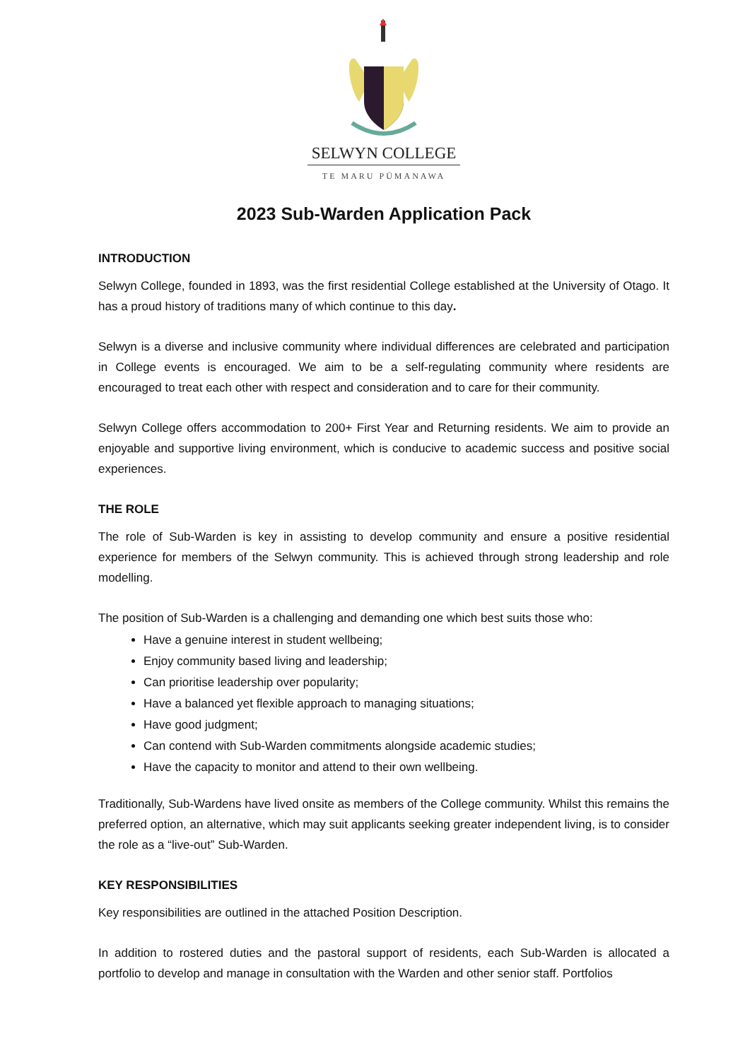SELWYN COLLEGE
TE MARU PŪMANAWA
2023 Sub-Warden Application Pack
INTRODUCTION
Selwyn College, founded in 1893, was the first residential College established at the University of Otago. It has a proud history of traditions many of which continue to this day.
Selwyn is a diverse and inclusive community where individual differences are celebrated and participation in College events is encouraged. We aim to be a self-regulating community where residents are encouraged to treat each other with respect and consideration and to care for their community.
Selwyn College offers accommodation to 200+ First Year and Returning residents. We aim to provide an enjoyable and supportive living environment, which is conducive to academic success and positive social experiences.
THE ROLE
The role of Sub-Warden is key in assisting to develop community and ensure a positive residential experience for members of the Selwyn community. This is achieved through strong leadership and role modelling.
The position of Sub-Warden is a challenging and demanding one which best suits those who:
Have a genuine interest in student wellbeing;
Enjoy community based living and leadership;
Can prioritise leadership over popularity;
Have a balanced yet flexible approach to managing situations;
Have good judgment;
Can contend with Sub-Warden commitments alongside academic studies;
Have the capacity to monitor and attend to their own wellbeing.
Traditionally, Sub-Wardens have lived onsite as members of the College community. Whilst this remains the preferred option, an alternative, which may suit applicants seeking greater independent living, is to consider the role as a “live-out” Sub-Warden.
KEY RESPONSIBILITIES
Key responsibilities are outlined in the attached Position Description.
In addition to rostered duties and the pastoral support of residents, each Sub-Warden is allocated a portfolio to develop and manage in consultation with the Warden and other senior staff. Portfolios